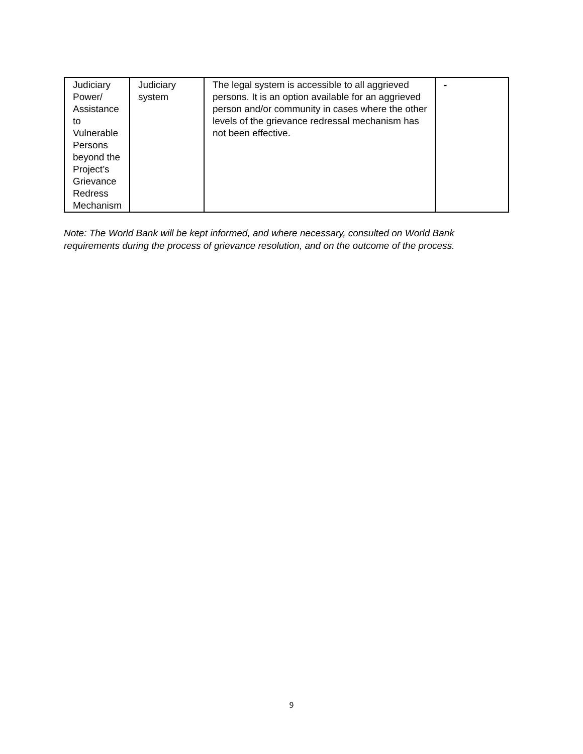| Judiciary Power/ Assistance to Vulnerable Persons beyond the Project’s Grievance Redress Mechanism | Judiciary system | The legal system is accessible to all aggrieved persons. It is an option available for an aggrieved person and/or community in cases where the other levels of the grievance redressal mechanism has not been effective. | - |
Note: The World Bank will be kept informed, and where necessary, consulted on World Bank requirements during the process of grievance resolution, and on the outcome of the process.
9